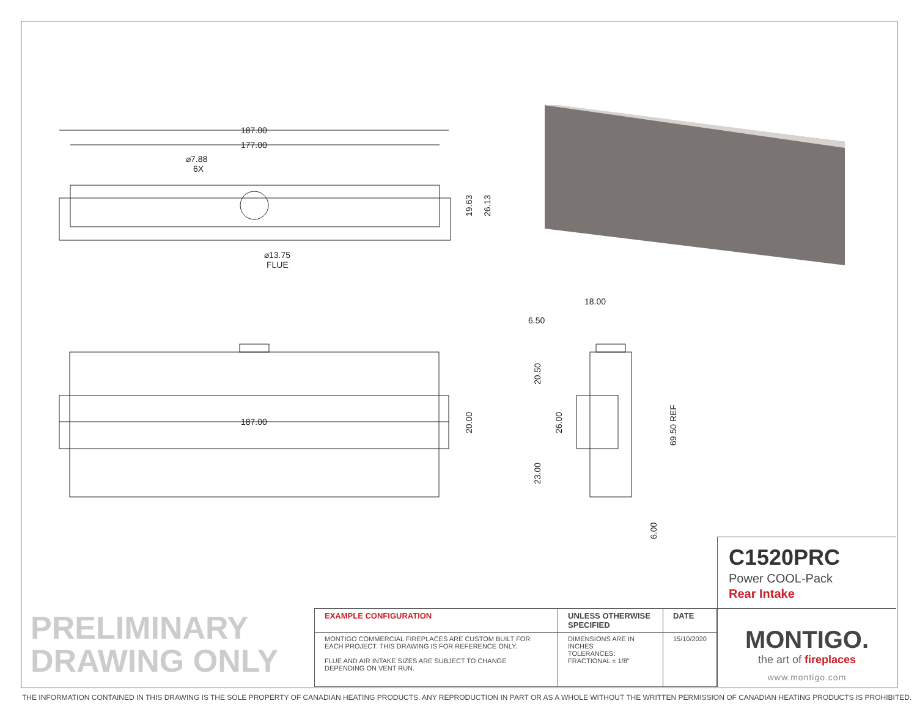187.00
177.00
⌀7.88
6X
⌀13.75
FLUE
187.00
18.00
6.50
19.63
26.13
20.00
20.50
26.00
23.00
69.50 REF
6.00
C1520PRC
Power COOL-Pack
Rear Intake
MONTIGO.
the art of fireplaces
www.montigo.com
PRELIMINARY
DRAWING ONLY
| EXAMPLE CONFIGURATION | UNLESS OTHERWISE SPECIFIED | DATE |
| --- | --- | --- |
| MONTIGO COMMERCIAL FIREPLACES ARE CUSTOM BUILT FOR EACH PROJECT. THIS DRAWING IS FOR REFERENCE ONLY. FLUE AND AIR INTAKE SIZES ARE SUBJECT TO CHANGE DEPENDING ON VENT RUN. | DIMENSIONS ARE IN INCHES TOLERANCES: FRACTIONAL ± 1/8" | 15/10/2020 |
THE INFORMATION CONTAINED IN THIS DRAWING IS THE SOLE PROPERTY OF CANADIAN HEATING PRODUCTS. ANY REPRODUCTION IN PART OR AS A WHOLE WITHOUT THE WRITTEN PERMISSION OF CANADIAN HEATING PRODUCTS IS PROHIBITED.